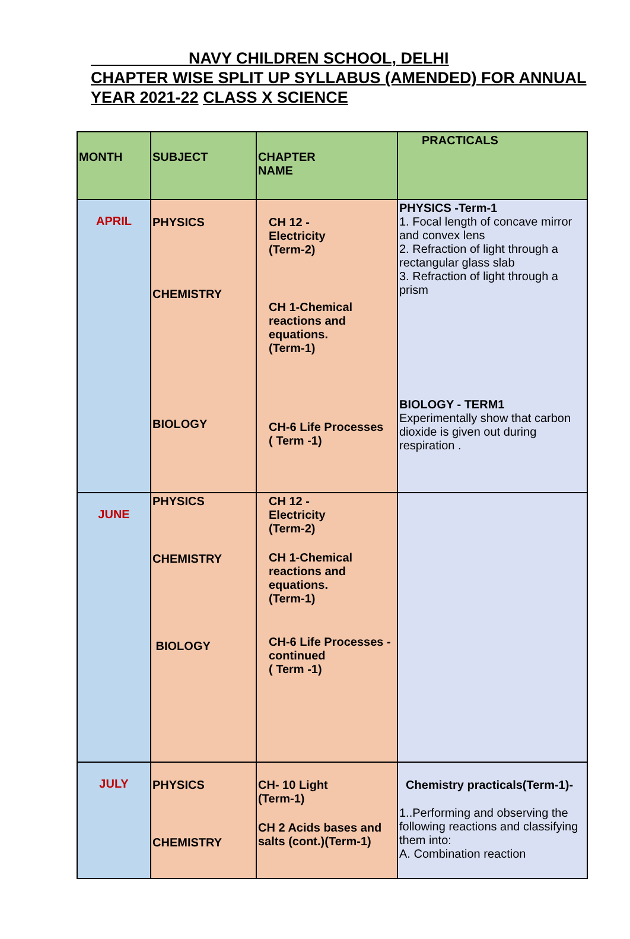NAVY CHILDREN SCHOOL, DELHI
CHAPTER WISE SPLIT UP SYLLABUS (AMENDED) FOR ANNUAL YEAR 2021-22 CLASS X SCIENCE
| MONTH | SUBJECT | CHAPTER NAME | PRACTICALS |
| --- | --- | --- | --- |
| APRIL | PHYSICS CHEMISTRY BIOLOGY | CH 12 - Electricity (Term-2) CH 1-Chemical reactions and equations. (Term-1) CH-6 Life Processes ( Term -1) | PHYSICS -Term-1 1. Focal length of concave mirror and convex lens 2. Refraction of light through a rectangular glass slab 3. Refraction of light through a prism BIOLOGY - TERM1 Experimentally show that carbon dioxide is given out during respiration . |
| JUNE | PHYSICS CHEMISTRY BIOLOGY | CH 12 - Electricity (Term-2) CH 1-Chemical reactions and equations. (Term-1) CH-6 Life Processes -continued ( Term -1) | |
| JULY | PHYSICS CHEMISTRY | CH- 10 Light (Term-1) CH 2 Acids bases and salts (cont.)(Term-1) | Chemistry practicals(Term-1)- 1..Performing and observing the following reactions and classifying them into: A. Combination reaction |